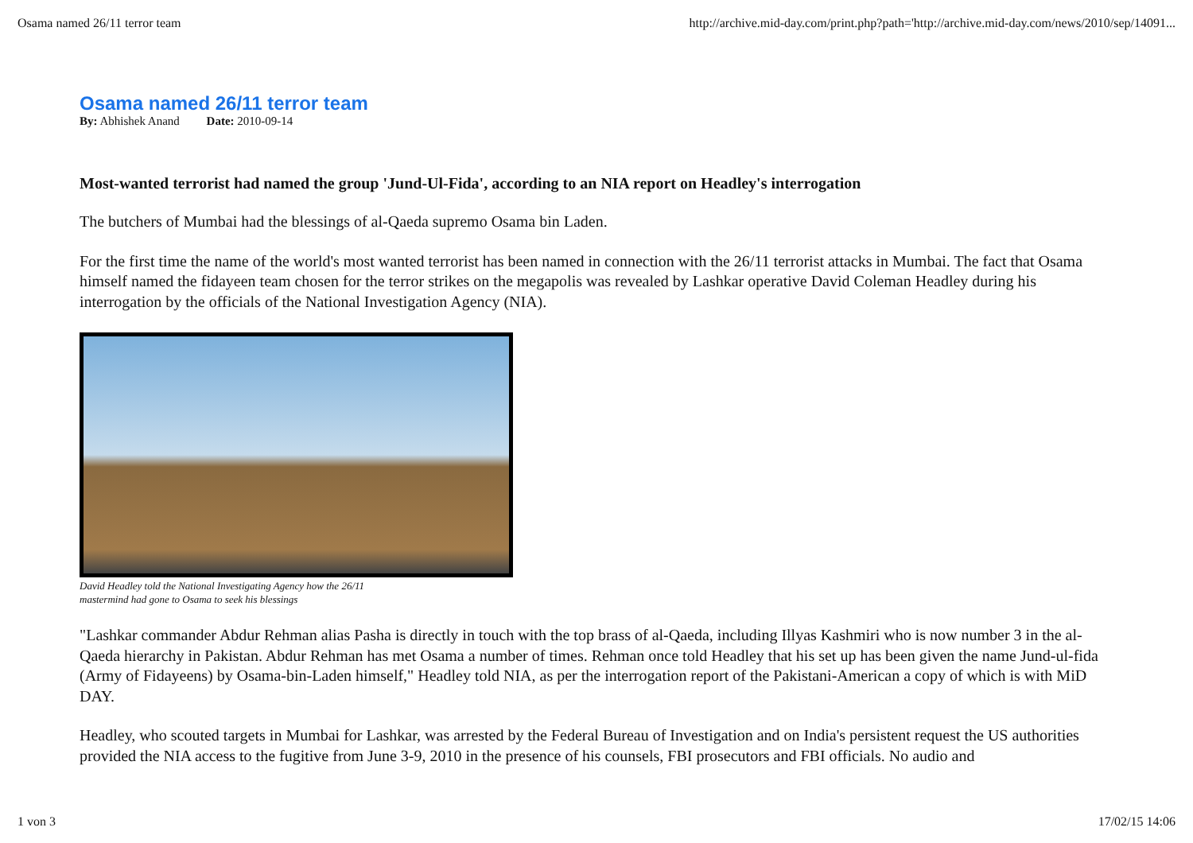Osama named 26/11 terror team http://archive.mid-day.com/print.php?path='http://archive.mid-day.com/news/2010/sep/14091...
Osama named 26/11 terror team
By: Abhishek Anand Date: 2010-09-14
Most-wanted terrorist had named the group 'Jund-Ul-Fida', according to an NIA report on Headley's interrogation
The butchers of Mumbai had the blessings of al-Qaeda supremo Osama bin Laden.
For the first time the name of the world's most wanted terrorist has been named in connection with the 26/11 terrorist attacks in Mumbai. The fact that Osama himself named the fidayeen team chosen for the terror strikes on the megapolis was revealed by Lashkar operative David Coleman Headley during his interrogation by the officials of the National Investigation Agency (NIA).
David Headley told the National Investigating Agency how the 26/11 mastermind had gone to Osama to seek his blessings
"Lashkar commander Abdur Rehman alias Pasha is directly in touch with the top brass of al-Qaeda, including Illyas Kashmiri who is now number 3 in the al-Qaeda hierarchy in Pakistan. Abdur Rehman has met Osama a number of times. Rehman once told Headley that his set up has been given the name Jund-ul-fida (Army of Fidayeens) by Osama-bin-Laden himself," Headley told NIA, as per the interrogation report of the Pakistani-American a copy of which is with MiD DAY.
Headley, who scouted targets in Mumbai for Lashkar, was arrested by the Federal Bureau of Investigation and on India's persistent request the US authorities provided the NIA access to the fugitive from June 3-9, 2010 in the presence of his counsels, FBI prosecutors and FBI officials. No audio and
1 von 3 17/02/15 14:06